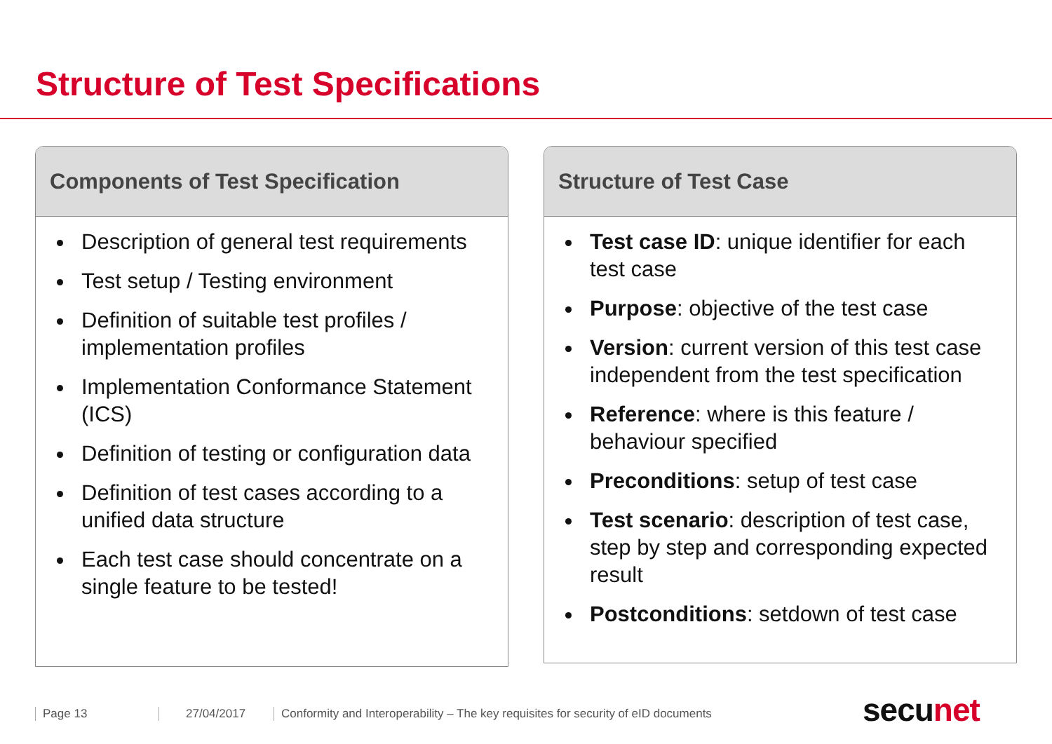Structure of Test Specifications
Components of Test Specification
Description of general test requirements
Test setup / Testing environment
Definition of suitable test profiles / implementation profiles
Implementation Conformance Statement (ICS)
Definition of testing or configuration data
Definition of test cases according to a unified data structure
Each test case should concentrate on a single feature to be tested!
Structure of Test Case
Test case ID: unique identifier for each test case
Purpose: objective of the test case
Version: current version of this test case independent from the test specification
Reference: where is this feature / behaviour specified
Preconditions: setup of test case
Test scenario: description of test case, step by step and corresponding expected result
Postconditions: setdown of test case
Page 13 27/04/2017 Conformity and Interoperability – The key requisites for security of eID documents
secunet